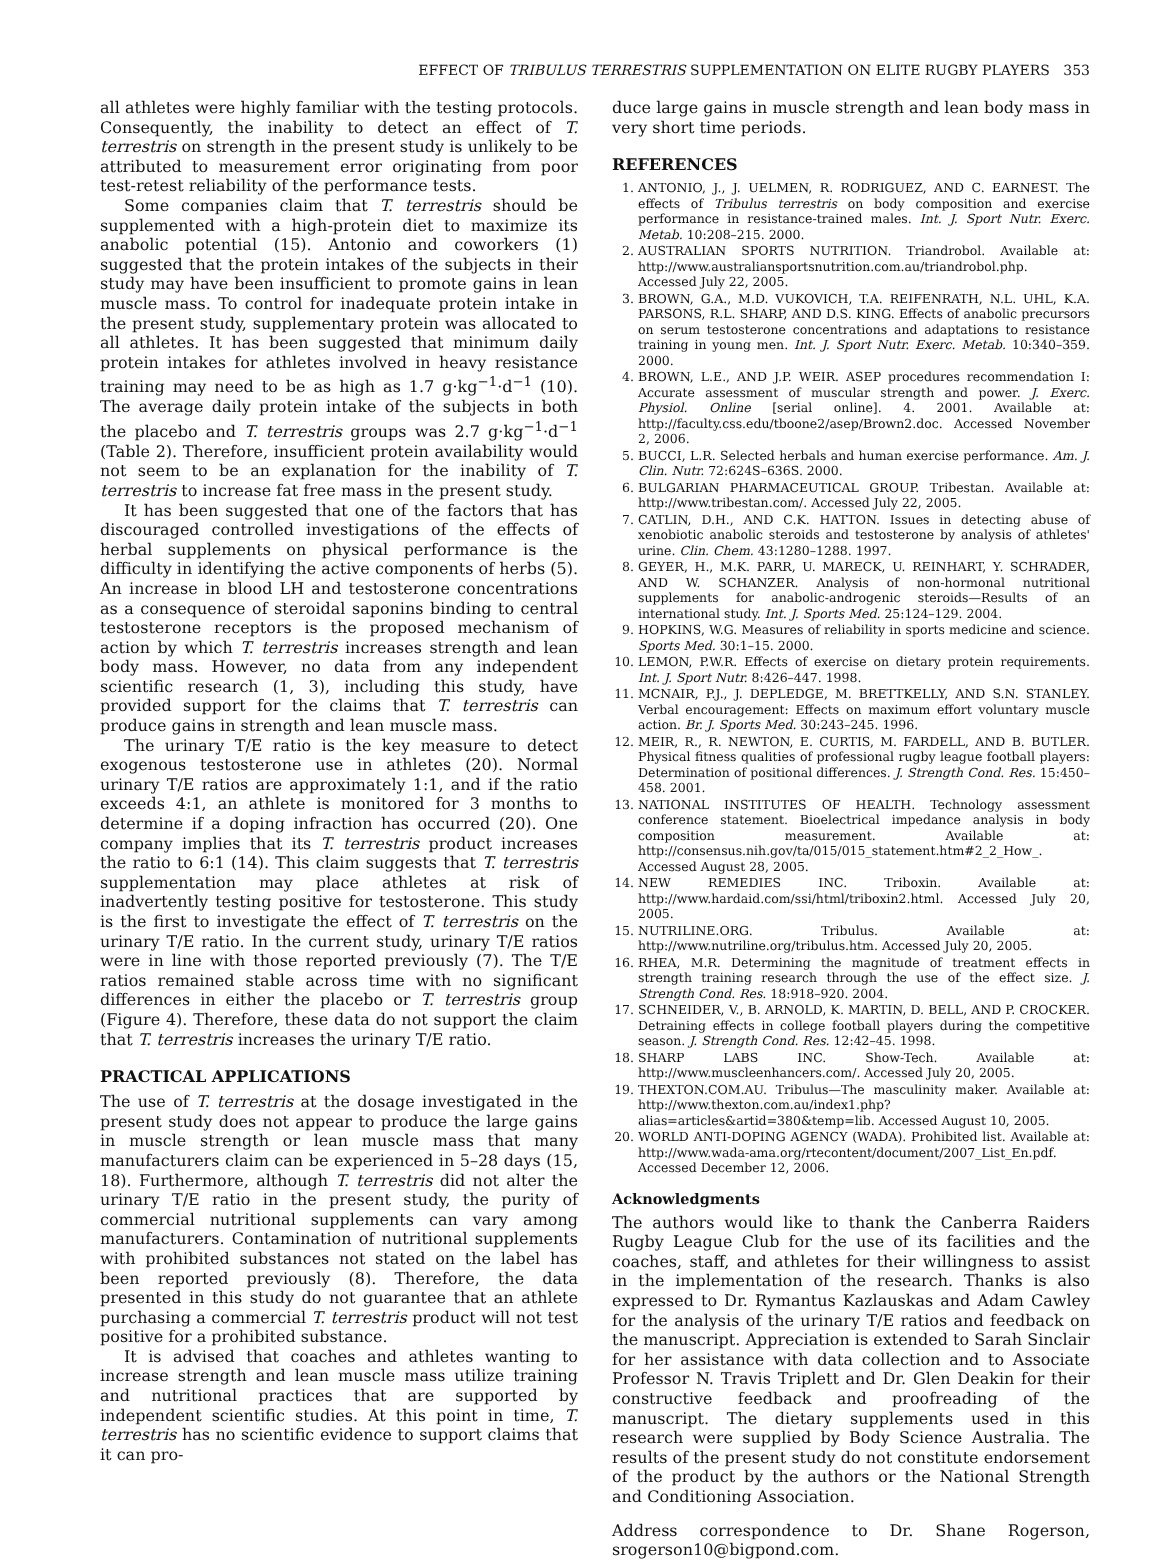EFFECT OF TRIBULUS TERRESTRIS SUPPLEMENTATION ON ELITE RUGBY PLAYERS 353
all athletes were highly familiar with the testing protocols. Consequently, the inability to detect an effect of T. terrestris on strength in the present study is unlikely to be attributed to measurement error originating from poor test-retest reliability of the performance tests.
Some companies claim that T. terrestris should be supplemented with a high-protein diet to maximize its anabolic potential (15). Antonio and coworkers (1) suggested that the protein intakes of the subjects in their study may have been insufficient to promote gains in lean muscle mass. To control for inadequate protein intake in the present study, supplementary protein was allocated to all athletes. It has been suggested that minimum daily protein intakes for athletes involved in heavy resistance training may need to be as high as 1.7 g·kg<sup>−1</sup>·d<sup>−1</sup> (10). The average daily protein intake of the subjects in both the placebo and T. terrestris groups was 2.7 g·kg<sup>−1</sup>·d<sup>−1</sup> (Table 2). Therefore, insufficient protein availability would not seem to be an explanation for the inability of T. terrestris to increase fat free mass in the present study.
It has been suggested that one of the factors that has discouraged controlled investigations of the effects of herbal supplements on physical performance is the difficulty in identifying the active components of herbs (5). An increase in blood LH and testosterone concentrations as a consequence of steroidal saponins binding to central testosterone receptors is the proposed mechanism of action by which T. terrestris increases strength and lean body mass. However, no data from any independent scientific research (1, 3), including this study, have provided support for the claims that T. terrestris can produce gains in strength and lean muscle mass.
The urinary T/E ratio is the key measure to detect exogenous testosterone use in athletes (20). Normal urinary T/E ratios are approximately 1:1, and if the ratio exceeds 4:1, an athlete is monitored for 3 months to determine if a doping infraction has occurred (20). One company implies that its T. terrestris product increases the ratio to 6:1 (14). This claim suggests that T. terrestris supplementation may place athletes at risk of inadvertently testing positive for testosterone. This study is the first to investigate the effect of T. terrestris on the urinary T/E ratio. In the current study, urinary T/E ratios were in line with those reported previously (7). The T/E ratios remained stable across time with no significant differences in either the placebo or T. terrestris group (Figure 4). Therefore, these data do not support the claim that T. terrestris increases the urinary T/E ratio.
PRACTICAL APPLICATIONS
The use of T. terrestris at the dosage investigated in the present study does not appear to produce the large gains in muscle strength or lean muscle mass that many manufacturers claim can be experienced in 5–28 days (15, 18). Furthermore, although T. terrestris did not alter the urinary T/E ratio in the present study, the purity of commercial nutritional supplements can vary among manufacturers. Contamination of nutritional supplements with prohibited substances not stated on the label has been reported previously (8). Therefore, the data presented in this study do not guarantee that an athlete purchasing a commercial T. terrestris product will not test positive for a prohibited substance.
It is advised that coaches and athletes wanting to increase strength and lean muscle mass utilize training and nutritional practices that are supported by independent scientific studies. At this point in time, T. terrestris has no scientific evidence to support claims that it can pro-
duce large gains in muscle strength and lean body mass in very short time periods.
REFERENCES
1. ANTONIO, J., J. UELMEN, R. RODRIGUEZ, AND C. EARNEST. The effects of Tribulus terrestris on body composition and exercise performance in resistance-trained males. Int. J. Sport Nutr. Exerc. Metab. 10:208–215. 2000.
2. AUSTRALIAN SPORTS NUTRITION. Triandrobol. Available at: http://www.australiansportsnutrition.com.au/triandrobol.php. Accessed July 22, 2005.
3. BROWN, G.A., M.D. VUKOVICH, T.A. REIFENRATH, N.L. UHL, K.A. PARSONS, R.L. SHARP, AND D.S. KING. Effects of anabolic precursors on serum testosterone concentrations and adaptations to resistance training in young men. Int. J. Sport Nutr. Exerc. Metab. 10:340–359. 2000.
4. BROWN, L.E., AND J.P. WEIR. ASEP procedures recommendation I: Accurate assessment of muscular strength and power. J. Exerc. Physiol. Online [serial online]. 4. 2001. Available at: http://faculty.css.edu/tboone2/asep/Brown2.doc. Accessed November 2, 2006.
5. BUCCI, L.R. Selected herbals and human exercise performance. Am. J. Clin. Nutr. 72:624S–636S. 2000.
6. BULGARIAN PHARMACEUTICAL GROUP. Tribestan. Available at: http://www.tribestan.com/. Accessed July 22, 2005.
7. CATLIN, D.H., AND C.K. HATTON. Issues in detecting abuse of xenobiotic anabolic steroids and testosterone by analysis of athletes' urine. Clin. Chem. 43:1280–1288. 1997.
8. GEYER, H., M.K. PARR, U. MARECK, U. REINHART, Y. SCHRADER, AND W. SCHANZER. Analysis of non-hormonal nutritional supplements for anabolic-androgenic steroids—Results of an international study. Int. J. Sports Med. 25:124–129. 2004.
9. HOPKINS, W.G. Measures of reliability in sports medicine and science. Sports Med. 30:1–15. 2000.
10. LEMON, P.W.R. Effects of exercise on dietary protein requirements. Int. J. Sport Nutr. 8:426–447. 1998.
11. MCNAIR, P.J., J. DEPLEDGE, M. BRETTKELLY, AND S.N. STANLEY. Verbal encouragement: Effects on maximum effort voluntary muscle action. Br. J. Sports Med. 30:243–245. 1996.
12. MEIR, R., R. NEWTON, E. CURTIS, M. FARDELL, AND B. BUTLER. Physical fitness qualities of professional rugby league football players: Determination of positional differences. J. Strength Cond. Res. 15:450–458. 2001.
13. NATIONAL INSTITUTES OF HEALTH. Technology assessment conference statement. Bioelectrical impedance analysis in body composition measurement. Available at: http://consensus.nih.gov/ta/015/015_statement.htm#2_2_How_. Accessed August 28, 2005.
14. NEW REMEDIES INC. Triboxin. Available at: http://www.hardaid.com/ssi/html/triboxin2.html. Accessed July 20, 2005.
15. NUTRILINE.ORG. Tribulus. Available at: http://www.nutriline.org/tribulus.htm. Accessed July 20, 2005.
16. RHEA, M.R. Determining the magnitude of treatment effects in strength training research through the use of the effect size. J. Strength Cond. Res. 18:918–920. 2004.
17. SCHNEIDER, V., B. ARNOLD, K. MARTIN, D. BELL, AND P. CROCKER. Detraining effects in college football players during the competitive season. J. Strength Cond. Res. 12:42–45. 1998.
18. SHARP LABS INC. Show-Tech. Available at: http://www.muscleenhancers.com/. Accessed July 20, 2005.
19. THEXTON.COM.AU. Tribulus—The masculinity maker. Available at: http://www.thexton.com.au/index1.php?alias=articles&artid=380&temp=lib. Accessed August 10, 2005.
20. WORLD ANTI-DOPING AGENCY (WADA). Prohibited list. Available at: http://www.wada-ama.org/rtecontent/document/2007_List_En.pdf. Accessed December 12, 2006.
Acknowledgments
The authors would like to thank the Canberra Raiders Rugby League Club for the use of its facilities and the coaches, staff, and athletes for their willingness to assist in the implementation of the research. Thanks is also expressed to Dr. Rymantus Kazlauskas and Adam Cawley for the analysis of the urinary T/E ratios and feedback on the manuscript. Appreciation is extended to Sarah Sinclair for her assistance with data collection and to Associate Professor N. Travis Triplett and Dr. Glen Deakin for their constructive feedback and proofreading of the manuscript. The dietary supplements used in this research were supplied by Body Science Australia. The results of the present study do not constitute endorsement of the product by the authors or the National Strength and Conditioning Association.
Address correspondence to Dr. Shane Rogerson, srogerson10@bigpond.com.